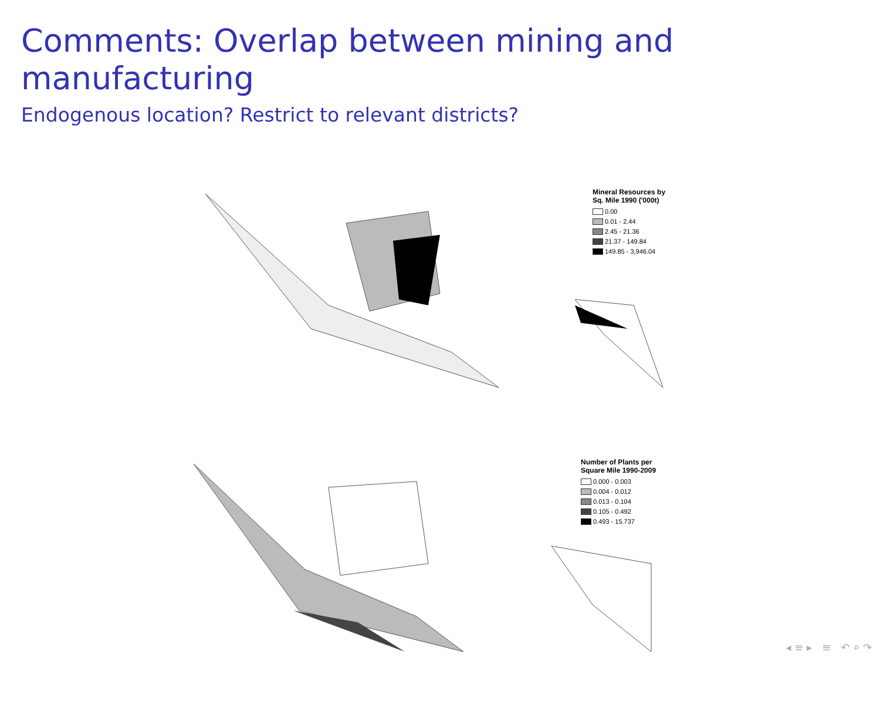Comments: Overlap between mining and manufacturing
Endogenous location? Restrict to relevant districts?
Mineral Resources by
Sq. Mile 1990 ('000t)
0.00
0.01 - 2.44
2.45 - 21.36
21.37 - 149.84
149.85 - 3,946.04
Number of Plants per
Square Mile 1990-2009
0.000 - 0.003
0.004 - 0.012
0.013 - 0.104
0.105 - 0.492
0.493 - 15.737
◂ ≡ ▸ ≡ ↶ ⌕ ↷